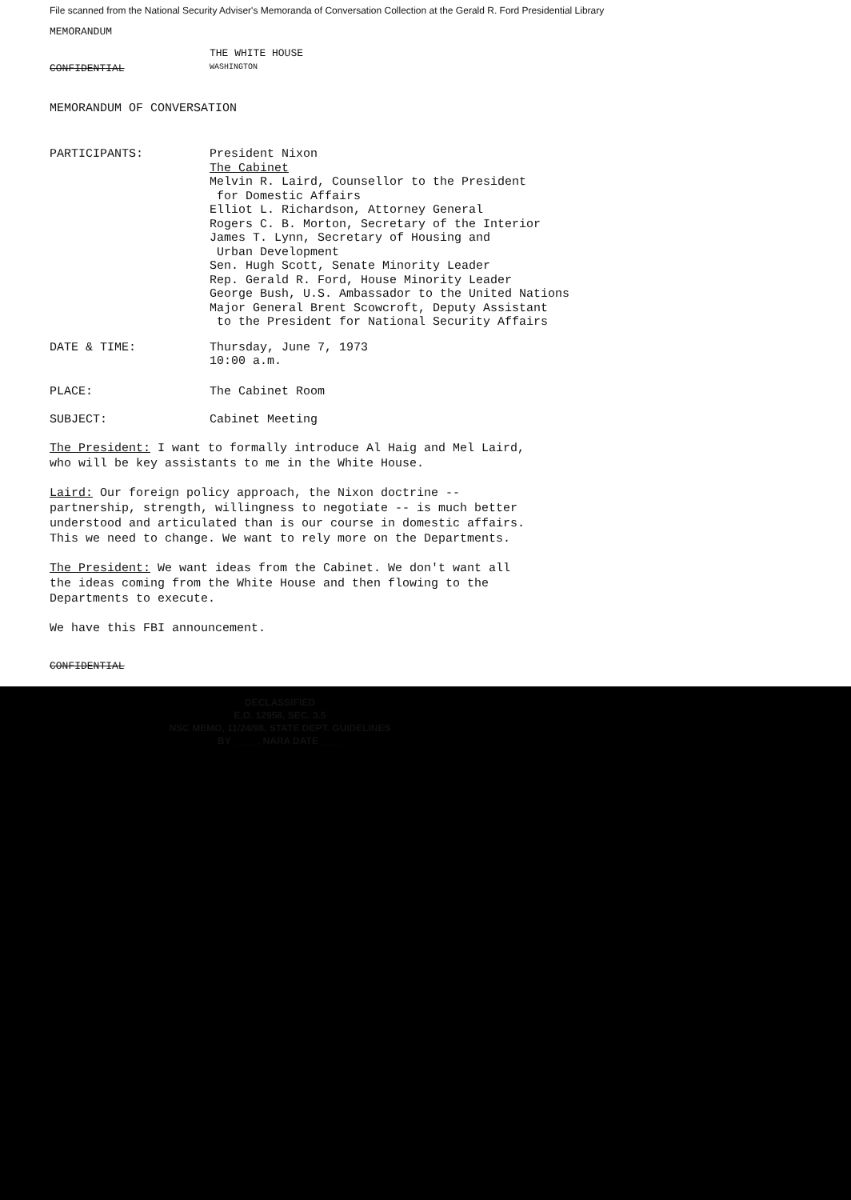File scanned from the National Security Adviser's Memoranda of Conversation Collection at the Gerald R. Ford Presidential Library
MEMORANDUM
THE WHITE HOUSE
CONFIDENTIAL WASHINGTON
MEMORANDUM OF CONVERSATION
PARTICIPANTS:
President Nixon
The Cabinet
Melvin R. Laird, Counsellor to the President
for Domestic Affairs
Elliot L. Richardson, Attorney General
Rogers C. B. Morton, Secretary of the Interior
James T. Lynn, Secretary of Housing and
Urban Development
Sen. Hugh Scott, Senate Minority Leader
Rep. Gerald R. Ford, House Minority Leader
George Bush, U.S. Ambassador to the United Nations
Major General Brent Scowcroft, Deputy Assistant
to the President for National Security Affairs
DATE & TIME:
Thursday, June 7, 1973
10:00 a.m.
PLACE: The Cabinet Room
SUBJECT: Cabinet Meeting
The President: I want to formally introduce Al Haig and Mel Laird, who will be key assistants to me in the White House.
Laird: Our foreign policy approach, the Nixon doctrine -- partnership, strength, willingness to negotiate -- is much better understood and articulated than is our course in domestic affairs. This we need to change. We want to rely more on the Departments.
The President: We want ideas from the Cabinet. We don't want all the ideas coming from the White House and then flowing to the Departments to execute.
We have this FBI announcement.
CONFIDENTIAL
DECLASSIFIED
E.O. 12958, SEC. 3.5
NSC MEMO, 11/24/98, STATE DEPT. GUIDELINES
BY ____ , NARA DATE ____